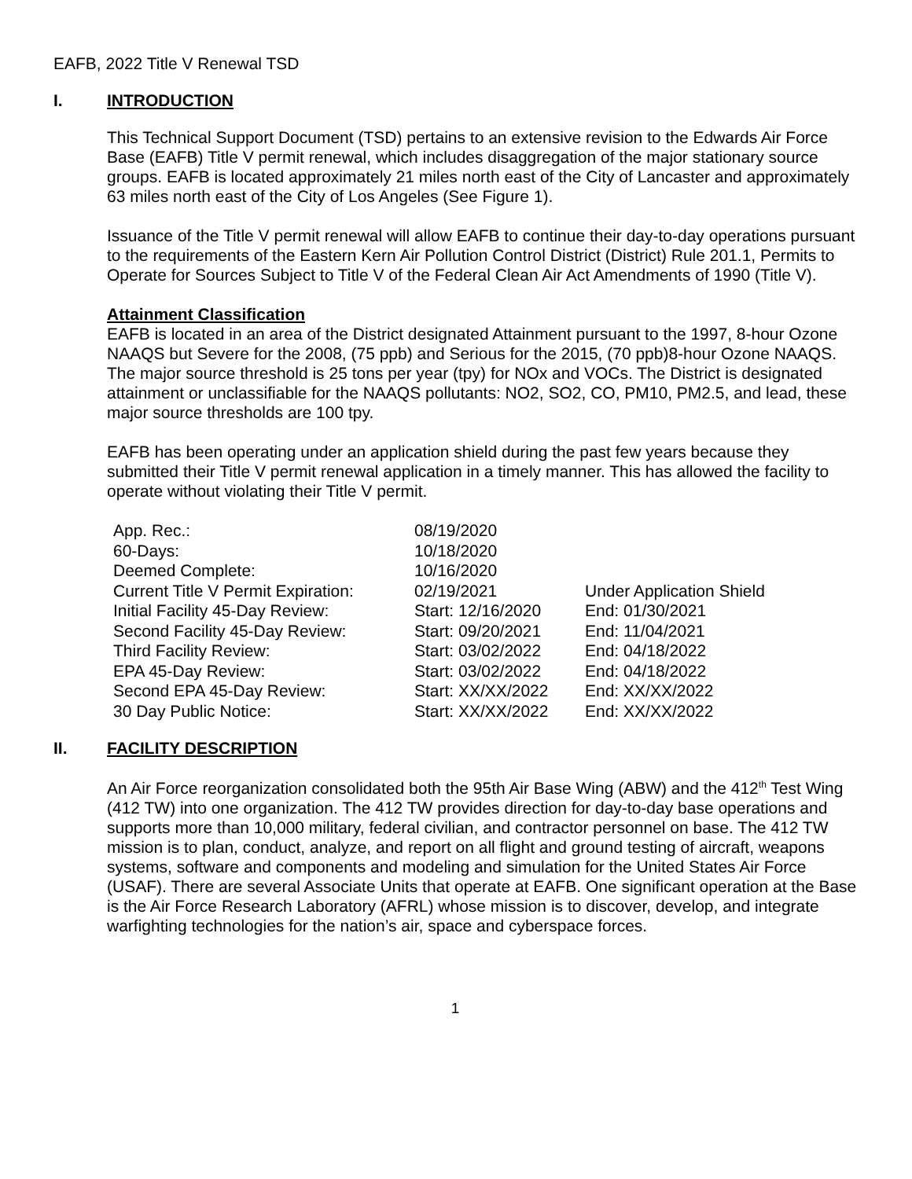EAFB, 2022 Title V Renewal TSD
I. INTRODUCTION
This Technical Support Document (TSD) pertains to an extensive revision to the Edwards Air Force Base (EAFB) Title V permit renewal, which includes disaggregation of the major stationary source groups. EAFB is located approximately 21 miles north east of the City of Lancaster and approximately 63 miles north east of the City of Los Angeles (See Figure 1).
Issuance of the Title V permit renewal will allow EAFB to continue their day-to-day operations pursuant to the requirements of the Eastern Kern Air Pollution Control District (District) Rule 201.1, Permits to Operate for Sources Subject to Title V of the Federal Clean Air Act Amendments of 1990 (Title V).
Attainment Classification
EAFB is located in an area of the District designated Attainment pursuant to the 1997, 8-hour Ozone NAAQS but Severe for the 2008, (75 ppb) and Serious for the 2015, (70 ppb)8-hour Ozone NAAQS. The major source threshold is 25 tons per year (tpy) for NOx and VOCs. The District is designated attainment or unclassifiable for the NAAQS pollutants: NO2, SO2, CO, PM10, PM2.5, and lead, these major source thresholds are 100 tpy.
EAFB has been operating under an application shield during the past few years because they submitted their Title V permit renewal application in a timely manner. This has allowed the facility to operate without violating their Title V permit.
| App. Rec.: | 08/19/2020 | |
| 60-Days: | 10/18/2020 | |
| Deemed Complete: | 10/16/2020 | |
| Current Title V Permit Expiration: | 02/19/2021 | Under Application Shield |
| Initial Facility 45-Day Review: | Start: 12/16/2020 | End: 01/30/2021 |
| Second Facility 45-Day Review: | Start: 09/20/2021 | End: 11/04/2021 |
| Third Facility Review: | Start: 03/02/2022 | End: 04/18/2022 |
| EPA 45-Day Review: | Start: 03/02/2022 | End: 04/18/2022 |
| Second EPA 45-Day Review: | Start: XX/XX/2022 | End: XX/XX/2022 |
| 30 Day Public Notice: | Start: XX/XX/2022 | End: XX/XX/2022 |
II. FACILITY DESCRIPTION
An Air Force reorganization consolidated both the 95th Air Base Wing (ABW) and the 412<sup>th</sup> Test Wing (412 TW) into one organization. The 412 TW provides direction for day-to-day base operations and supports more than 10,000 military, federal civilian, and contractor personnel on base. The 412 TW mission is to plan, conduct, analyze, and report on all flight and ground testing of aircraft, weapons systems, software and components and modeling and simulation for the United States Air Force (USAF). There are several Associate Units that operate at EAFB. One significant operation at the Base is the Air Force Research Laboratory (AFRL) whose mission is to discover, develop, and integrate warfighting technologies for the nation’s air, space and cyberspace forces.
1